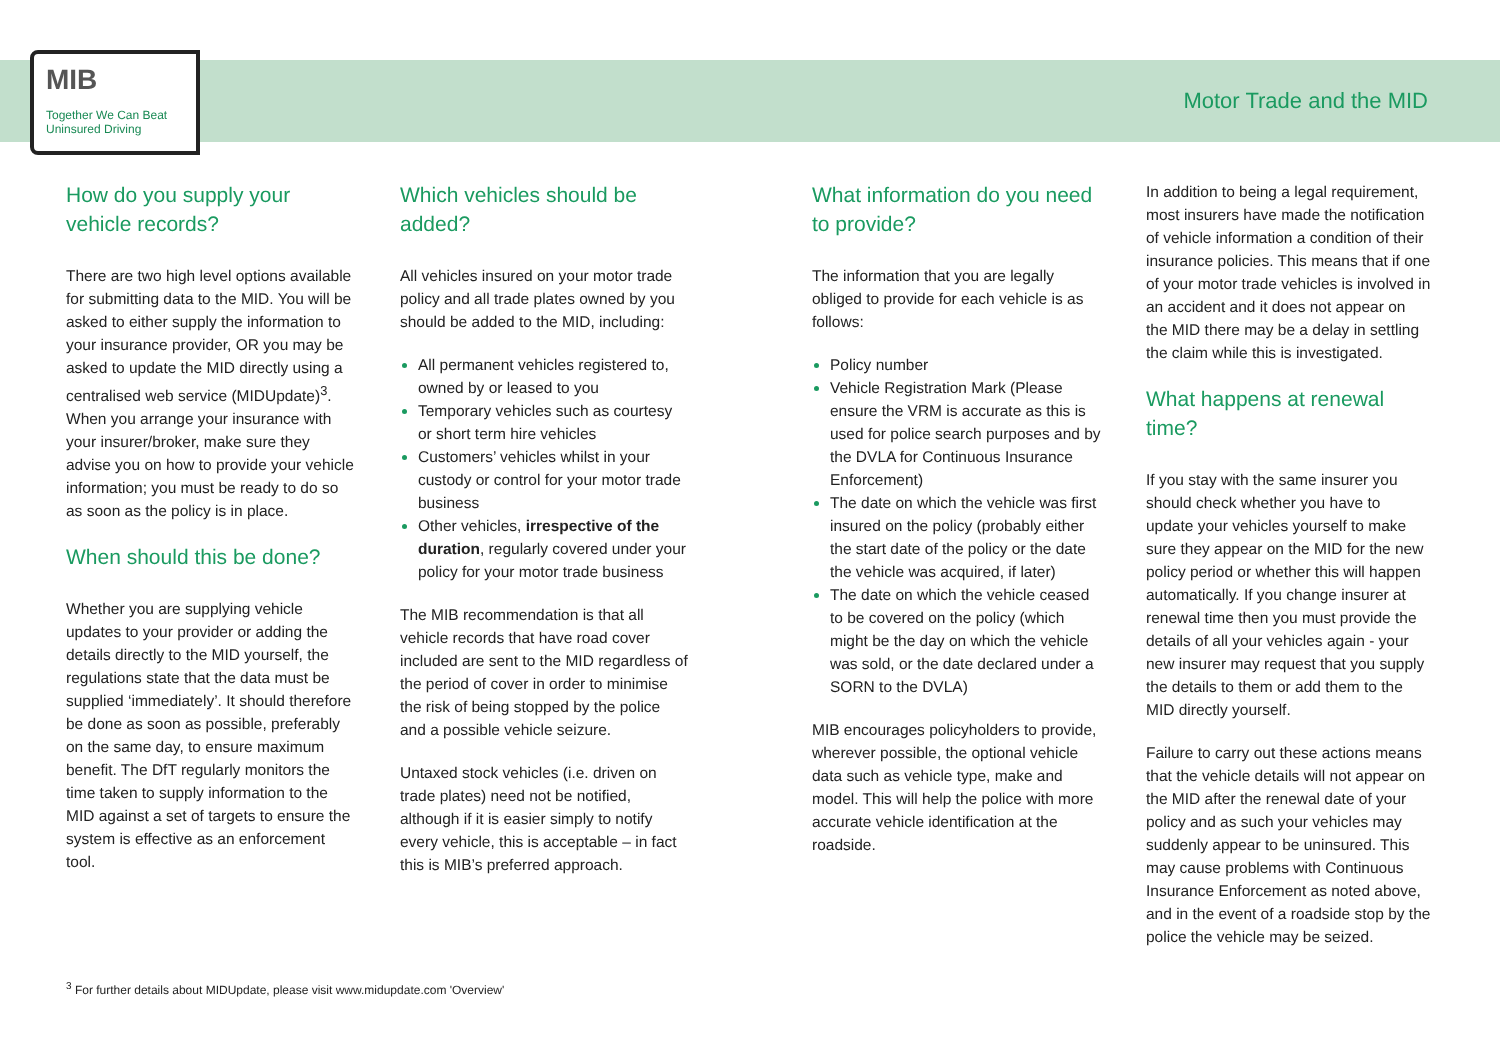MIB
Together We Can Beat
Uninsured Driving
Motor Trade and the MID
How do you supply your vehicle records?
There are two high level options available for submitting data to the MID. You will be asked to either supply the information to your insurance provider, OR you may be asked to update the MID directly using a centralised web service (MIDUpdate)<sup>3</sup>. When you arrange your insurance with your insurer/broker, make sure they advise you on how to provide your vehicle information; you must be ready to do so as soon as the policy is in place.
When should this be done?
Whether you are supplying vehicle updates to your provider or adding the details directly to the MID yourself, the regulations state that the data must be supplied ‘immediately’. It should therefore be done as soon as possible, preferably on the same day, to ensure maximum benefit. The DfT regularly monitors the time taken to supply information to the MID against a set of targets to ensure the system is effective as an enforcement tool.
Which vehicles should be added?
All vehicles insured on your motor trade policy and all trade plates owned by you should be added to the MID, including:
All permanent vehicles registered to, owned by or leased to you
Temporary vehicles such as courtesy or short term hire vehicles
Customers’ vehicles whilst in your custody or control for your motor trade business
Other vehicles, irrespective of the duration, regularly covered under your policy for your motor trade business
The MIB recommendation is that all vehicle records that have road cover included are sent to the MID regardless of the period of cover in order to minimise the risk of being stopped by the police and a possible vehicle seizure.
Untaxed stock vehicles (i.e. driven on trade plates) need not be notified, although if it is easier simply to notify every vehicle, this is acceptable – in fact this is MIB’s preferred approach.
What information do you need to provide?
The information that you are legally obliged to provide for each vehicle is as follows:
Policy number
Vehicle Registration Mark (Please ensure the VRM is accurate as this is used for police search purposes and by the DVLA for Continuous Insurance Enforcement)
The date on which the vehicle was first insured on the policy (probably either the start date of the policy or the date the vehicle was acquired, if later)
The date on which the vehicle ceased to be covered on the policy (which might be the day on which the vehicle was sold, or the date declared under a SORN to the DVLA)
MIB encourages policyholders to provide, wherever possible, the optional vehicle data such as vehicle type, make and model. This will help the police with more accurate vehicle identification at the roadside.
In addition to being a legal requirement, most insurers have made the notification of vehicle information a condition of their insurance policies. This means that if one of your motor trade vehicles is involved in an accident and it does not appear on the MID there may be a delay in settling the claim while this is investigated.
What happens at renewal time?
If you stay with the same insurer you should check whether you have to update your vehicles yourself to make sure they appear on the MID for the new policy period or whether this will happen automatically. If you change insurer at renewal time then you must provide the details of all your vehicles again - your new insurer may request that you supply the details to them or add them to the MID directly yourself.
Failure to carry out these actions means that the vehicle details will not appear on the MID after the renewal date of your policy and as such your vehicles may suddenly appear to be uninsured. This may cause problems with Continuous Insurance Enforcement as noted above, and in the event of a roadside stop by the police the vehicle may be seized.
<sup>3</sup> For further details about MIDUpdate, please visit www.midupdate.com 'Overview'